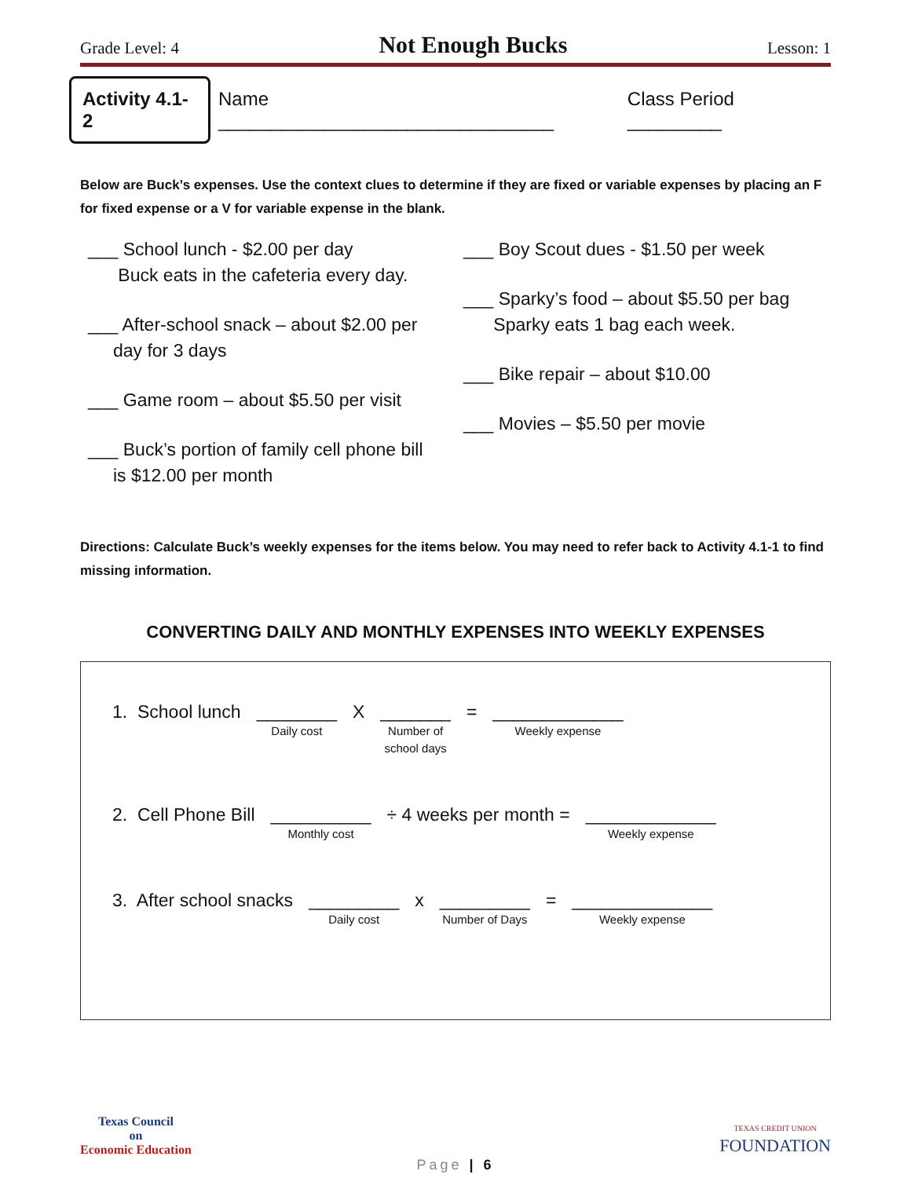Grade Level: 4 Not Enough Bucks Lesson: 1
Activity 4.1-2 Name ________________________________ Class Period _________
Below are Buck’s expenses. Use the context clues to determine if they are fixed or variable expenses by placing an F for fixed expense or a V for variable expense in the blank.
___ School lunch - $2.00 per day
Buck eats in the cafeteria every day.
___ After-school snack – about $2.00 per
day for 3 days
___ Game room – about $5.50 per visit
___ Buck’s portion of family cell phone bill
is $12.00 per month
___ Boy Scout dues - $1.50 per week
___ Sparky’s food – about $5.50 per bag
Sparky eats 1 bag each week.
___ Bike repair – about $10.00
___ Movies – $5.50 per movie
Directions: Calculate Buck’s weekly expenses for the items below. You may need to refer back to Activity 4.1-1 to find missing information.
CONVERTING DAILY AND MONTHLY EXPENSES INTO WEEKLY EXPENSES
1. School lunch ________
Daily cost X _______
Number of
school days = _____________
Weekly expense
2. Cell Phone Bill __________
Monthly cost ÷ 4 weeks per month = _____________
Weekly expense
3. After school snacks _________
Daily cost x _________
Number of Days = ______________
Weekly expense
Texas Council
on
Economic Education
TEXAS CREDIT UNION
FOUNDATION
Page | 6